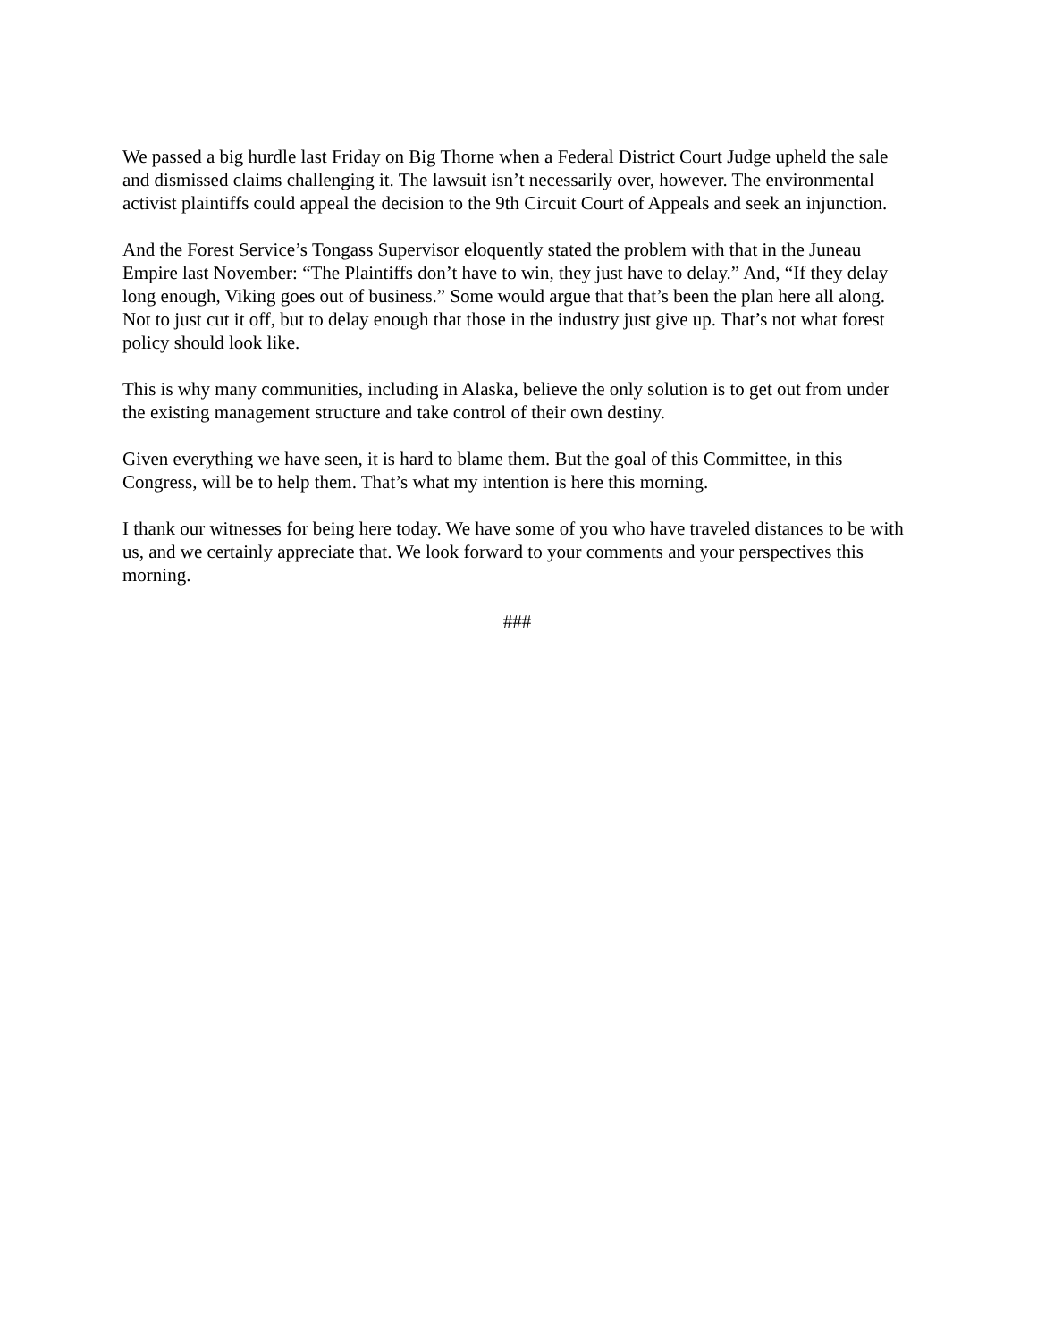We passed a big hurdle last Friday on Big Thorne when a Federal District Court Judge upheld the sale and dismissed claims challenging it. The lawsuit isn’t necessarily over, however. The environmental activist plaintiffs could appeal the decision to the 9th Circuit Court of Appeals and seek an injunction.
And the Forest Service’s Tongass Supervisor eloquently stated the problem with that in the Juneau Empire last November: “The Plaintiffs don’t have to win, they just have to delay.” And, “If they delay long enough, Viking goes out of business.” Some would argue that that’s been the plan here all along. Not to just cut it off, but to delay enough that those in the industry just give up. That’s not what forest policy should look like.
This is why many communities, including in Alaska, believe the only solution is to get out from under the existing management structure and take control of their own destiny.
Given everything we have seen, it is hard to blame them. But the goal of this Committee, in this Congress, will be to help them. That’s what my intention is here this morning.
I thank our witnesses for being here today. We have some of you who have traveled distances to be with us, and we certainly appreciate that. We look forward to your comments and your perspectives this morning.
###